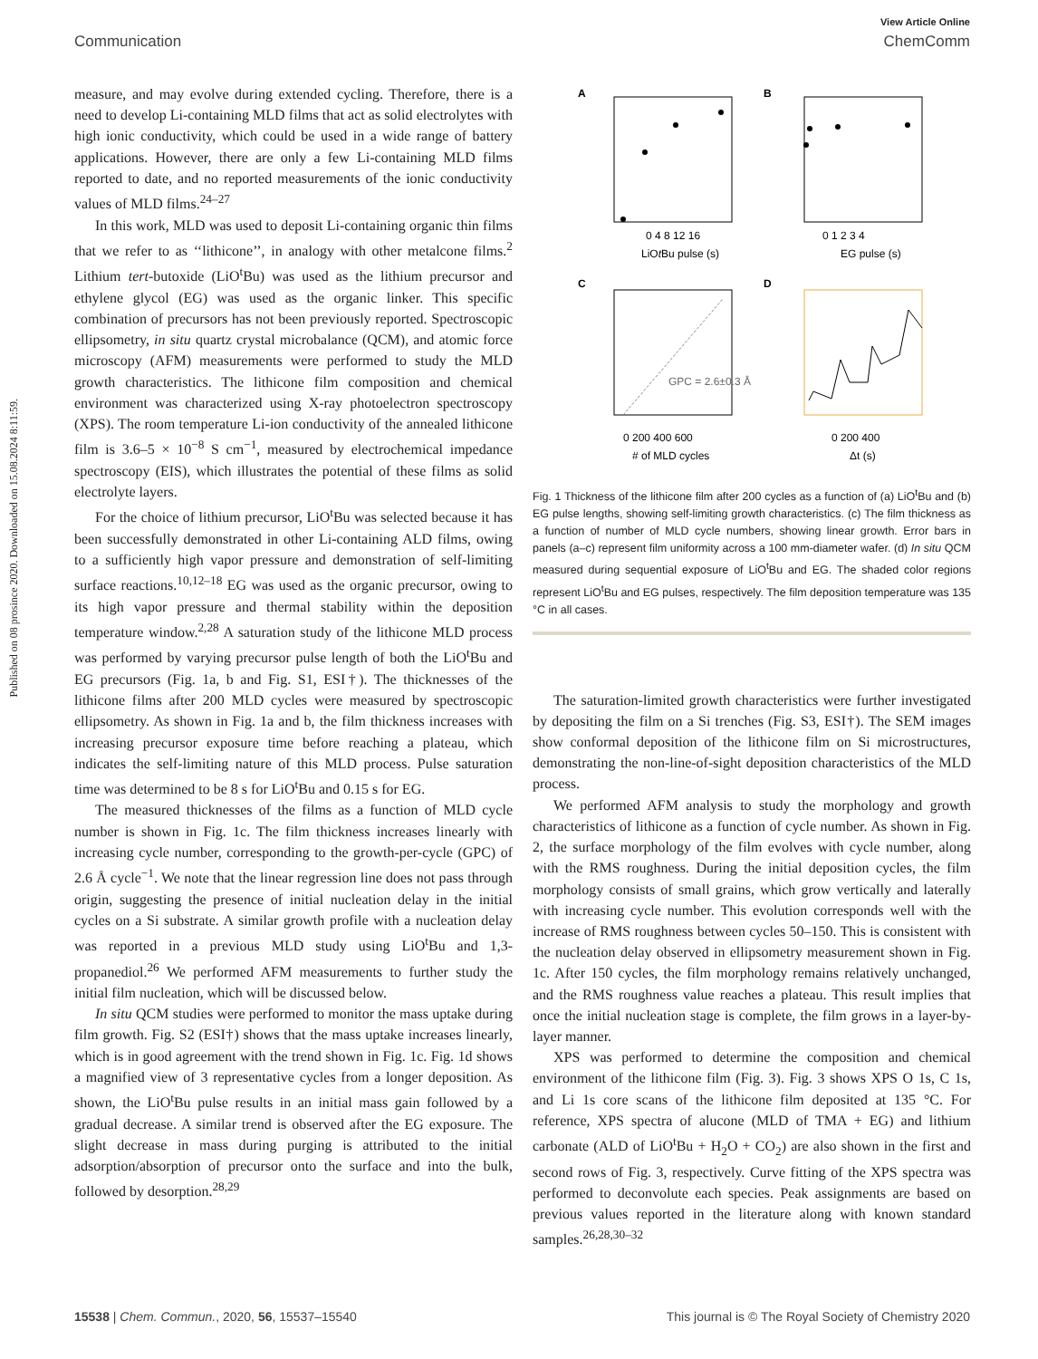Published on 08 prosince 2020. Downloaded on 15.08.2024 8:11:59.
View Article Online
Communication ChemComm
measure, and may evolve during extended cycling. Therefore, there is a need to develop Li-containing MLD films that act as solid electrolytes with high ionic conductivity, which could be used in a wide range of battery applications. However, there are only a few Li-containing MLD films reported to date, and no reported measurements of the ionic conductivity values of MLD films.<sup>24–27</sup>
In this work, MLD was used to deposit Li-containing organic thin films that we refer to as ‘‘lithicone’’, in analogy with other metalcone films.<sup>2</sup> Lithium tert-butoxide (LiO<sup>t</sup>Bu) was used as the lithium precursor and ethylene glycol (EG) was used as the organic linker. This specific combination of precursors has not been previously reported. Spectroscopic ellipsometry, in situ quartz crystal microbalance (QCM), and atomic force microscopy (AFM) measurements were performed to study the MLD growth characteristics. The lithicone film composition and chemical environment was characterized using X-ray photoelectron spectroscopy (XPS). The room temperature Li-ion conductivity of the annealed lithicone film is 3.6–5 × 10<sup>−8</sup> S cm<sup>−1</sup>, measured by electrochemical impedance spectroscopy (EIS), which illustrates the potential of these films as solid electrolyte layers.
For the choice of lithium precursor, LiO<sup>t</sup>Bu was selected because it has been successfully demonstrated in other Li-containing ALD films, owing to a sufficiently high vapor pressure and demonstration of self-limiting surface reactions.<sup>10,12–18</sup> EG was used as the organic precursor, owing to its high vapor pressure and thermal stability within the deposition temperature window.<sup>2,28</sup> A saturation study of the lithicone MLD process was performed by varying precursor pulse length of both the LiO<sup>t</sup>Bu and EG precursors (Fig. 1a, b and Fig. S1, ESI†). The thicknesses of the lithicone films after 200 MLD cycles were measured by spectroscopic ellipsometry. As shown in Fig. 1a and b, the film thickness increases with increasing precursor exposure time before reaching a plateau, which indicates the self-limiting nature of this MLD process. Pulse saturation time was determined to be 8 s for LiO<sup>t</sup>Bu and 0.15 s for EG.
The measured thicknesses of the films as a function of MLD cycle number is shown in Fig. 1c. The film thickness increases linearly with increasing cycle number, corresponding to the growth-per-cycle (GPC) of 2.6 Å cycle<sup>−1</sup>. We note that the linear regression line does not pass through origin, suggesting the presence of initial nucleation delay in the initial cycles on a Si substrate. A similar growth profile with a nucleation delay was reported in a previous MLD study using LiO<sup>t</sup>Bu and 1,3-propanediol.<sup>26</sup> We performed AFM measurements to further study the initial film nucleation, which will be discussed below.
In situ QCM studies were performed to monitor the mass uptake during film growth. Fig. S2 (ESI†) shows that the mass uptake increases linearly, which is in good agreement with the trend shown in Fig. 1c. Fig. 1d shows a magnified view of 3 representative cycles from a longer deposition. As shown, the LiO<sup>t</sup>Bu pulse results in an initial mass gain followed by a gradual decrease. A similar trend is observed after the EG exposure. The slight decrease in mass during purging is attributed to the initial adsorption/absorption of precursor onto the surface and into the bulk, followed by desorption.<sup>28,29</sup>
A
B
0 4 8 12 16
LiOtBu pulse (s)
0 1 2 3 4
EG pulse (s)
C
D
GPC = 2.6±0.3 Å
0 200 400 600
# of MLD cycles
0 200 400
Δt (s)
Fig. 1 Thickness of the lithicone film after 200 cycles as a function of (a) LiO<sup>t</sup>Bu and (b) EG pulse lengths, showing self-limiting growth characteristics. (c) The film thickness as a function of number of MLD cycle numbers, showing linear growth. Error bars in panels (a–c) represent film uniformity across a 100 mm-diameter wafer. (d) In situ QCM measured during sequential exposure of LiO<sup>t</sup>Bu and EG. The shaded color regions represent LiO<sup>t</sup>Bu and EG pulses, respectively. The film deposition temperature was 135 °C in all cases.
The saturation-limited growth characteristics were further investigated by depositing the film on a Si trenches (Fig. S3, ESI†). The SEM images show conformal deposition of the lithicone film on Si microstructures, demonstrating the non-line-of-sight deposition characteristics of the MLD process.
We performed AFM analysis to study the morphology and growth characteristics of lithicone as a function of cycle number. As shown in Fig. 2, the surface morphology of the film evolves with cycle number, along with the RMS roughness. During the initial deposition cycles, the film morphology consists of small grains, which grow vertically and laterally with increasing cycle number. This evolution corresponds well with the increase of RMS roughness between cycles 50–150. This is consistent with the nucleation delay observed in ellipsometry measurement shown in Fig. 1c. After 150 cycles, the film morphology remains relatively unchanged, and the RMS roughness value reaches a plateau. This result implies that once the initial nucleation stage is complete, the film grows in a layer-by-layer manner.
XPS was performed to determine the composition and chemical environment of the lithicone film (Fig. 3). Fig. 3 shows XPS O 1s, C 1s, and Li 1s core scans of the lithicone film deposited at 135 °C. For reference, XPS spectra of alucone (MLD of TMA + EG) and lithium carbonate (ALD of LiO<sup>t</sup>Bu + H<sub>2</sub>O + CO<sub>2</sub>) are also shown in the first and second rows of Fig. 3, respectively. Curve fitting of the XPS spectra was performed to deconvolute each species. Peak assignments are based on previous values reported in the literature along with known standard samples.<sup>26,28,30–32</sup>
15538 | Chem. Commun., 2020, 56, 15537–15540 This journal is © The Royal Society of Chemistry 2020